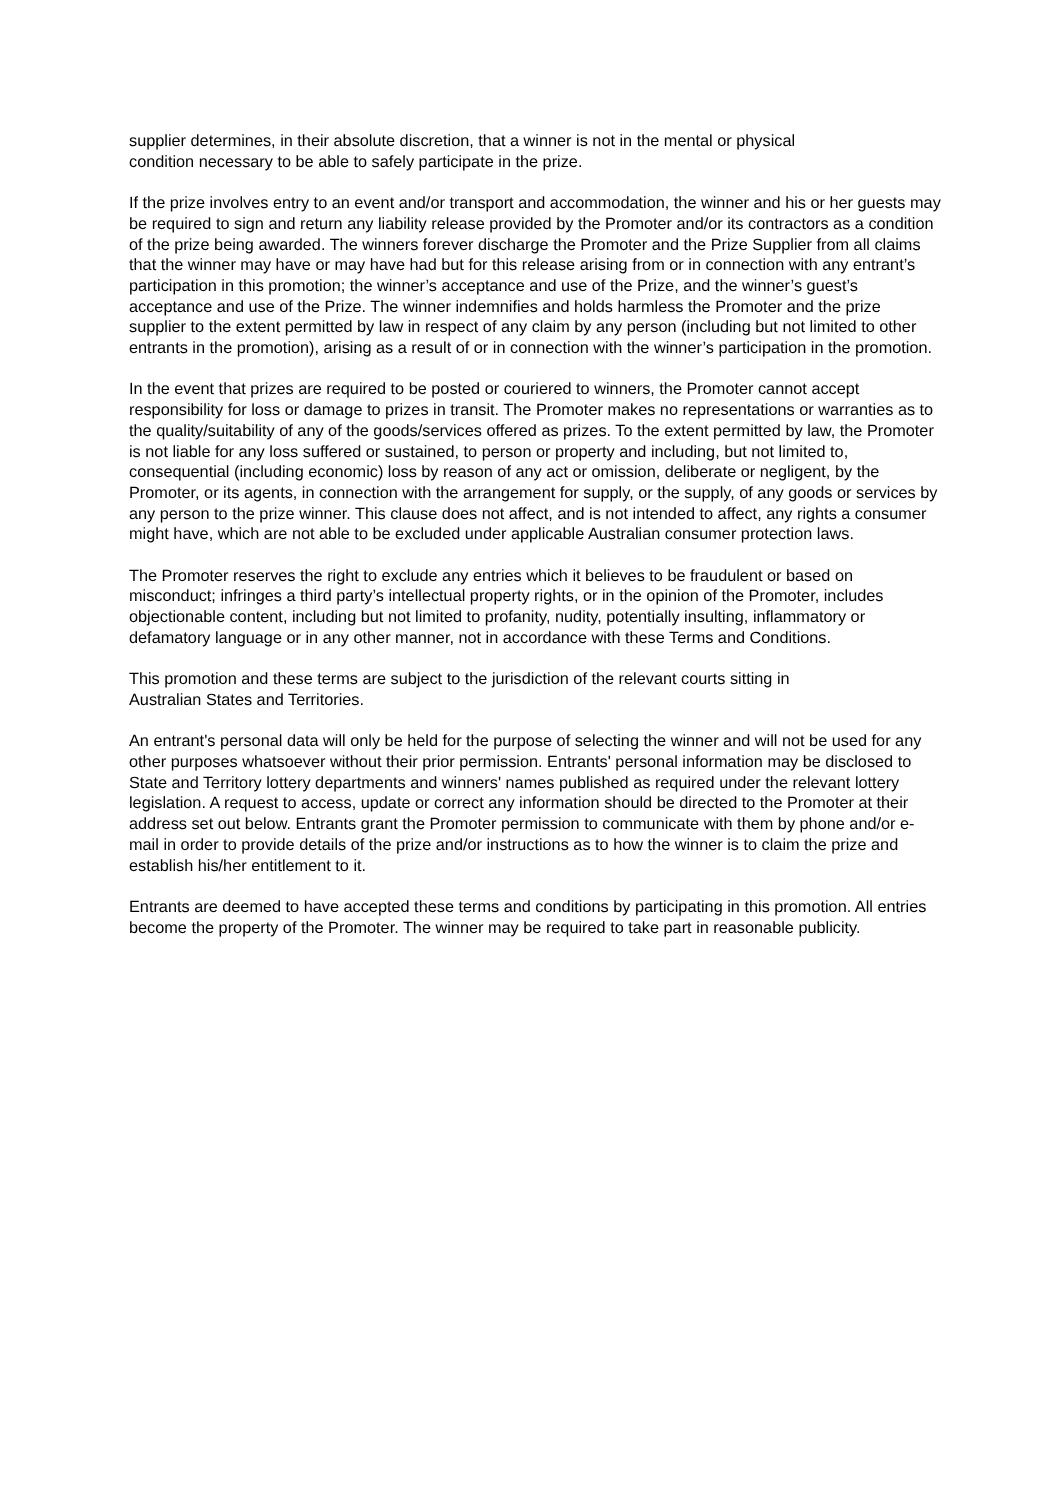supplier determines, in their absolute discretion, that a winner is not in the mental or physical
condition necessary to be able to safely participate in the prize.
If the prize involves entry to an event and/or transport and accommodation, the winner and his or her guests may be required to sign and return any liability release provided by the Promoter and/or its contractors as a condition of the prize being awarded. The winners forever discharge the Promoter and the Prize Supplier from all claims that the winner may have or may have had but for this release arising from or in connection with any entrant’s participation in this promotion; the winner’s acceptance and use of the Prize, and the winner’s guest’s acceptance and use of the Prize. The winner indemnifies and holds harmless the Promoter and the prize supplier to the extent permitted by law in respect of any claim by any person (including but not limited to other entrants in the promotion), arising as a result of or in connection with the winner’s participation in the promotion.
In the event that prizes are required to be posted or couriered to winners, the Promoter cannot accept responsibility for loss or damage to prizes in transit. The Promoter makes no representations or warranties as to the quality/suitability of any of the goods/services offered as prizes. To the extent permitted by law, the Promoter is not liable for any loss suffered or sustained, to person or property and including, but not limited to, consequential (including economic) loss by reason of any act or omission, deliberate or negligent, by the Promoter, or its agents, in connection with the arrangement for supply, or the supply, of any goods or services by any person to the prize winner. This clause does not affect, and is not intended to affect, any rights a consumer might have, which are not able to be excluded under applicable Australian consumer protection laws.
The Promoter reserves the right to exclude any entries which it believes to be fraudulent or based on misconduct; infringes a third party’s intellectual property rights, or in the opinion of the Promoter, includes objectionable content, including but not limited to profanity, nudity, potentially insulting, inflammatory or defamatory language or in any other manner, not in accordance with these Terms and Conditions.
This promotion and these terms are subject to the jurisdiction of the relevant courts sitting in
Australian States and Territories.
An entrant's personal data will only be held for the purpose of selecting the winner and will not be used for any other purposes whatsoever without their prior permission. Entrants' personal information may be disclosed to State and Territory lottery departments and winners' names published as required under the relevant lottery legislation. A request to access, update or correct any information should be directed to the Promoter at their address set out below. Entrants grant the Promoter permission to communicate with them by phone and/or e-mail in order to provide details of the prize and/or instructions as to how the winner is to claim the prize and establish his/her entitlement to it.
Entrants are deemed to have accepted these terms and conditions by participating in this promotion. All entries become the property of the Promoter. The winner may be required to take part in reasonable publicity.